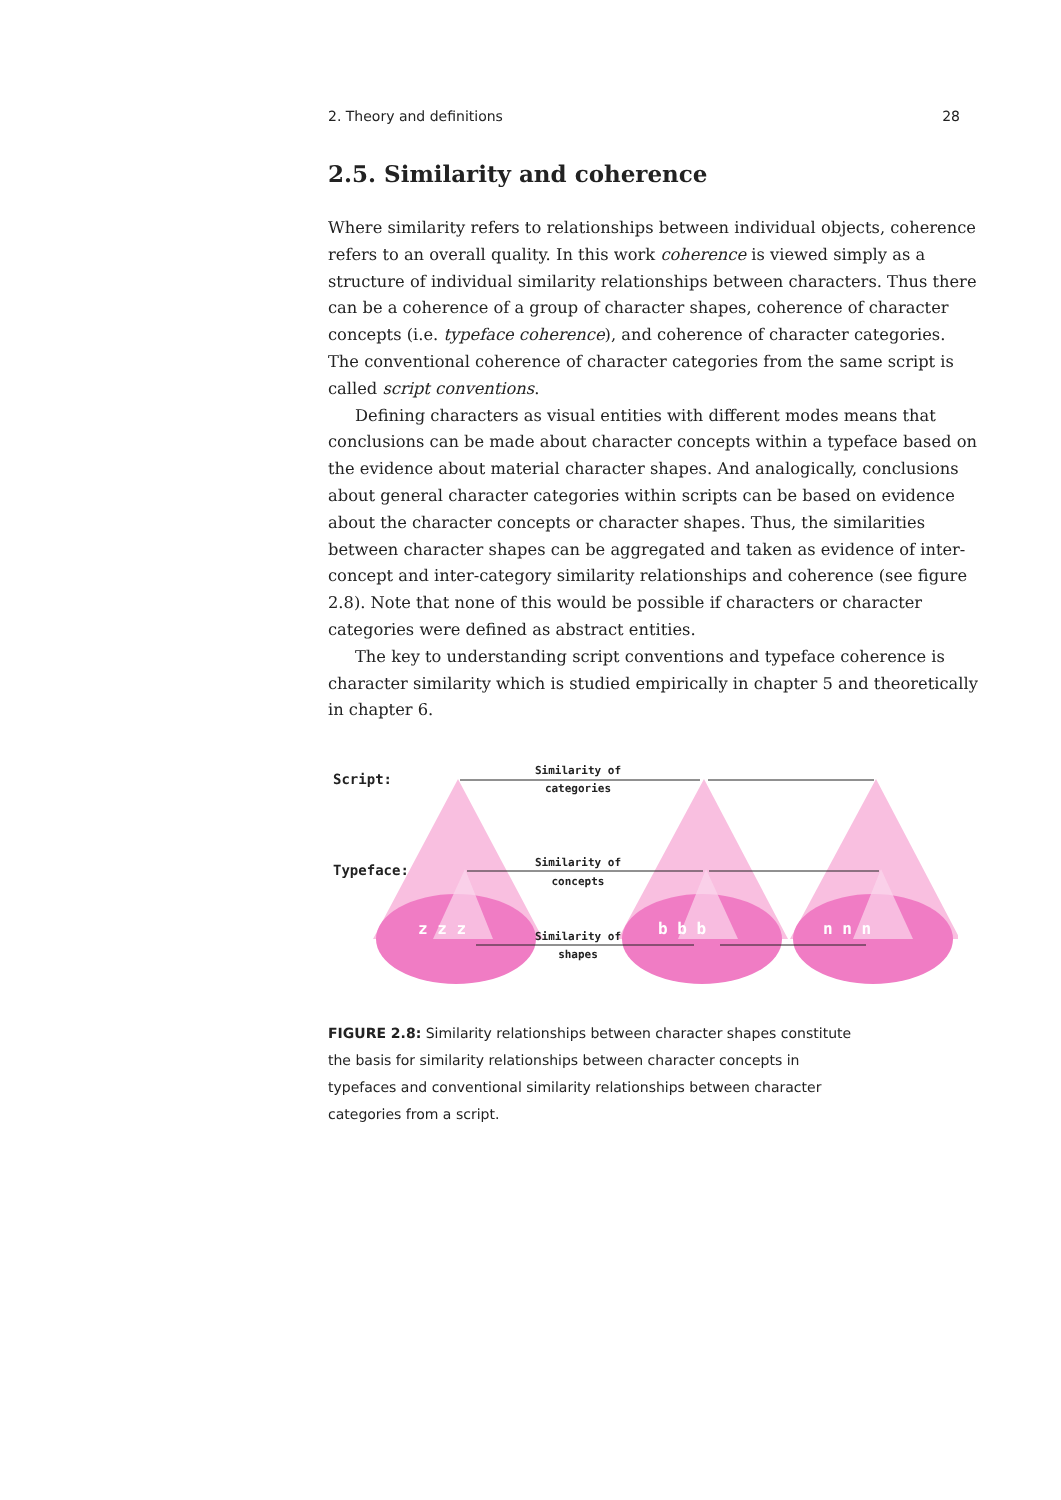2. Theory and definitions 28
2.5. Similarity and coherence
Where similarity refers to relationships between individual objects, coherence refers to an overall quality. In this work coherence is viewed simply as a structure of individual similarity relationships between characters. Thus there can be a coherence of a group of character shapes, coherence of character concepts (i.e. typeface coherence), and coherence of character categories. The conventional coherence of character categories from the same script is called script conventions.
Defining characters as visual entities with different modes means that conclusions can be made about character concepts within a typeface based on the evidence about material character shapes. And analogically, conclusions about general character categories within scripts can be based on evidence about the character concepts or character shapes. Thus, the similarities between character shapes can be aggregated and taken as evidence of inter-concept and inter-category similarity relationships and coherence (see figure 2.8). Note that none of this would be possible if characters or character categories were defined as abstract entities.
The key to understanding script conventions and typeface coherence is character similarity which is studied empirically in chapter 5 and theoretically in chapter 6.
Script:
Typeface:
Similarity of
categories
Similarity of
concepts
Similarity of
shapes
z z z
b b b
n n n
FIGURE 2.8: Similarity relationships between character shapes constitute the basis for similarity relationships between character concepts in typefaces and conventional similarity relationships between character categories from a script.